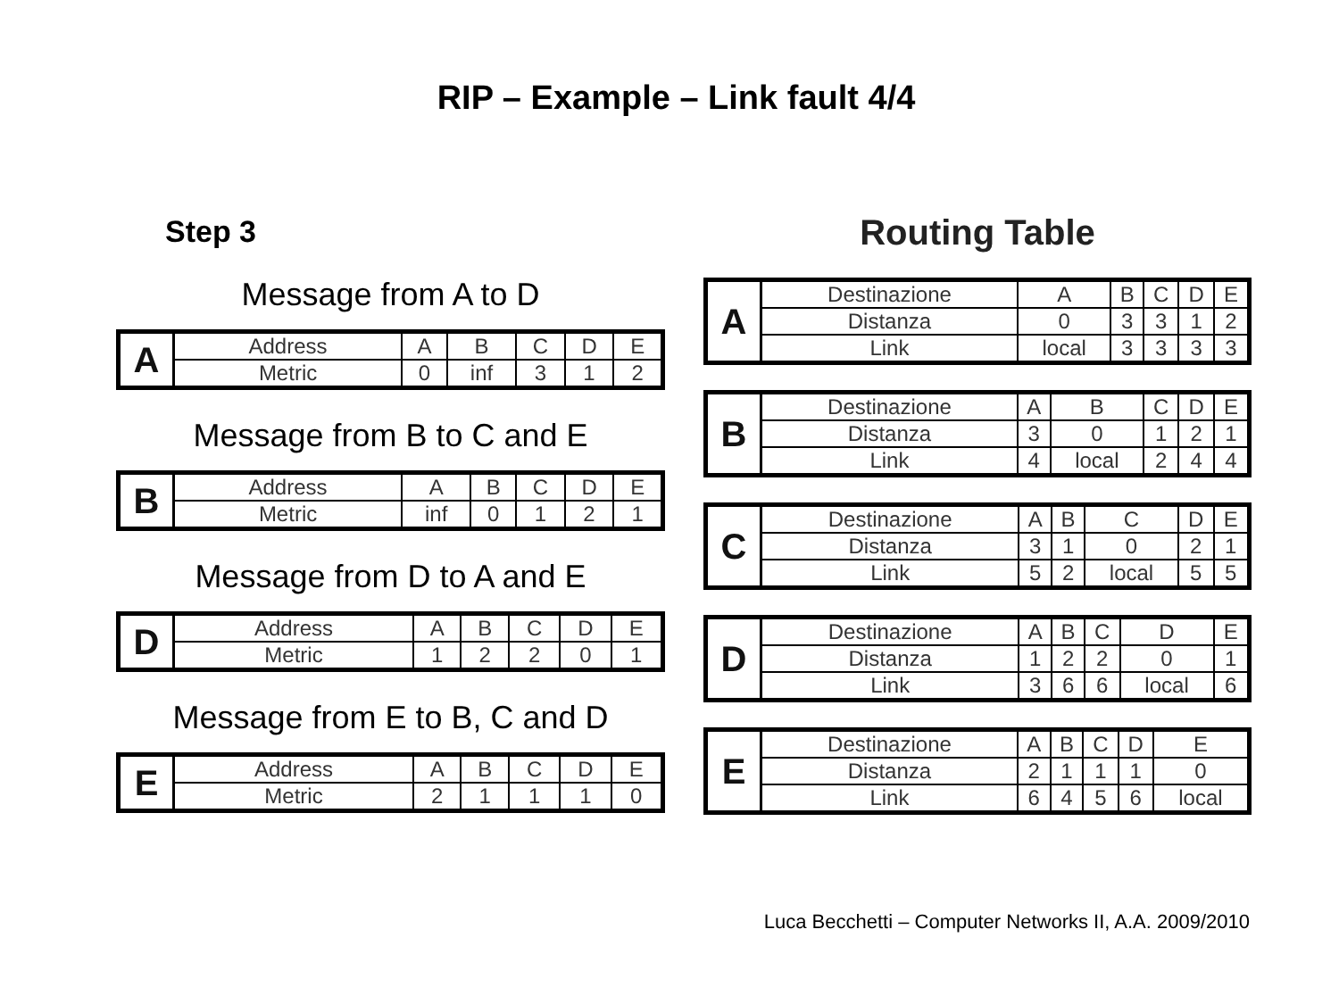RIP – Example – Link fault 4/4
Step 3
Message from A to D
| A | Address | A | B | C | D | E |
| | Metric | 0 | inf | 3 | 1 | 2 |
Message from B to C and E
| B | Address | A | B | C | D | E |
| | Metric | inf | 0 | 1 | 2 | 1 |
Message from D to A and E
| D | Address | A | B | C | D | E |
| | Metric | 1 | 2 | 2 | 0 | 1 |
Message from E to B, C and D
| E | Address | A | B | C | D | E |
| | Metric | 2 | 1 | 1 | 1 | 0 |
Routing Table
| A | Destinazione | A | B | C | D | E |
| | Distanza | 0 | 3 | 3 | 1 | 2 |
| | Link | local | 3 | 3 | 3 | 3 |
| B | Destinazione | A | B | C | D | E |
| | Distanza | 3 | 0 | 1 | 2 | 1 |
| | Link | 4 | local | 2 | 4 | 4 |
| C | Destinazione | A | B | C | D | E |
| | Distanza | 3 | 1 | 0 | 2 | 1 |
| | Link | 5 | 2 | local | 5 | 5 |
| D | Destinazione | A | B | C | D | E |
| | Distanza | 1 | 2 | 2 | 0 | 1 |
| | Link | 3 | 6 | 6 | local | 6 |
| E | Destinazione | A | B | C | D | E |
| | Distanza | 2 | 1 | 1 | 1 | 0 |
| | Link | 6 | 4 | 5 | 6 | local |
Luca Becchetti – Computer Networks II, A.A. 2009/2010